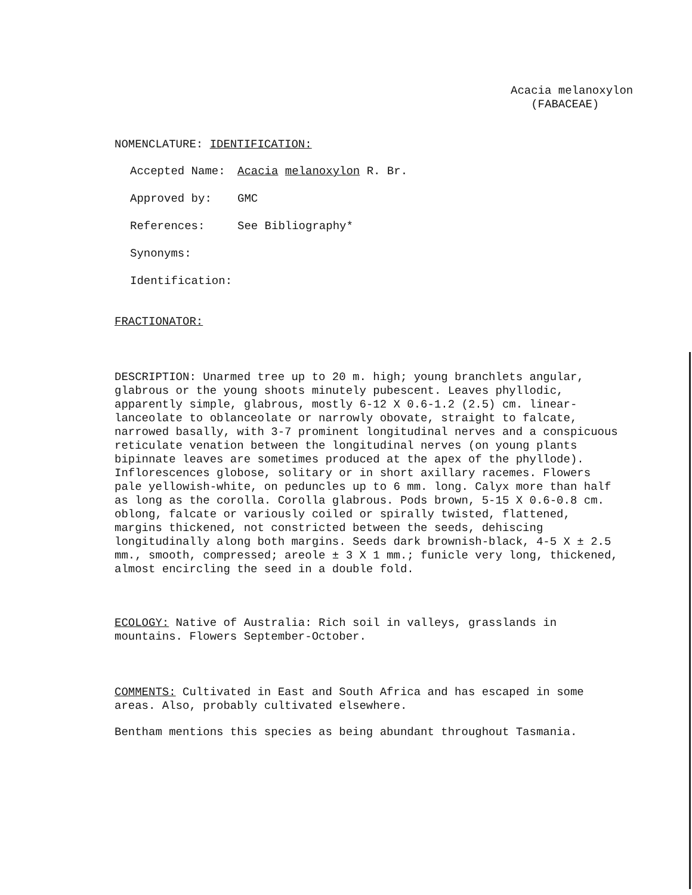Acacia melanoxylon
(FABACEAE)
NOMENCLATURE: IDENTIFICATION:
Accepted Name: Acacia melanoxylon R. Br.
Approved by: GMC
References: See Bibliography*
Synonyms:
Identification:
FRACTIONATOR:
DESCRIPTION: Unarmed tree up to 20 m. high; young branchlets angular, glabrous or the young shoots minutely pubescent. Leaves phyllodic, apparently simple, glabrous, mostly 6-12 X 0.6-1.2 (2.5) cm. linear-lanceolate to oblanceolate or narrowly obovate, straight to falcate, narrowed basally, with 3-7 prominent longitudinal nerves and a conspicuous reticulate venation between the longitudinal nerves (on young plants bipinnate leaves are sometimes produced at the apex of the phyllode). Inflorescences globose, solitary or in short axillary racemes. Flowers pale yellowish-white, on peduncles up to 6 mm. long. Calyx more than half as long as the corolla. Corolla glabrous. Pods brown, 5-15 X 0.6-0.8 cm. oblong, falcate or variously coiled or spirally twisted, flattened, margins thickened, not constricted between the seeds, dehiscing longitudinally along both margins. Seeds dark brownish-black, 4-5 X ± 2.5 mm., smooth, compressed; areole ± 3 X 1 mm.; funicle very long, thickened, almost encircling the seed in a double fold.
ECOLOGY: Native of Australia: Rich soil in valleys, grasslands in mountains. Flowers September-October.
COMMENTS: Cultivated in East and South Africa and has escaped in some areas. Also, probably cultivated elsewhere.
Bentham mentions this species as being abundant throughout Tasmania.